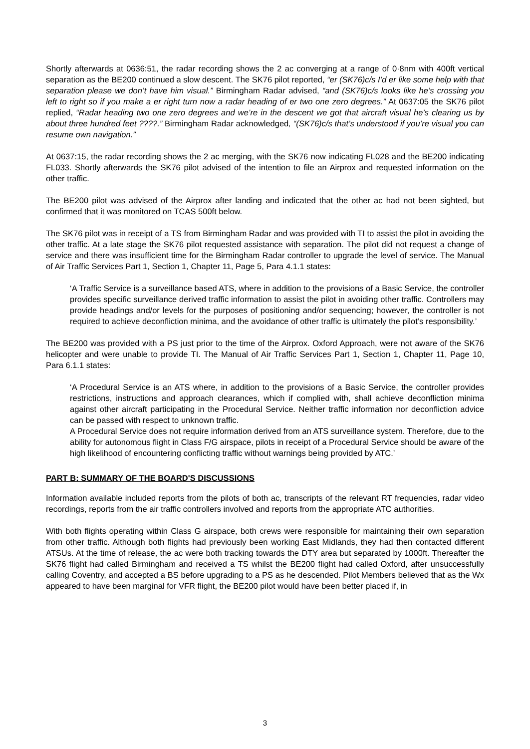Shortly afterwards at 0636:51, the radar recording shows the 2 ac converging at a range of 0·8nm with 400ft vertical separation as the BE200 continued a slow descent. The SK76 pilot reported, “er (SK76)c/s I’d er like some help with that separation please we don’t have him visual.” Birmingham Radar advised, “and (SK76)c/s looks like he’s crossing you left to right so if you make a er right turn now a radar heading of er two one zero degrees.” At 0637:05 the SK76 pilot replied, “Radar heading two one zero degrees and we’re in the descent we got that aircraft visual he’s clearing us by about three hundred feet ????.” Birmingham Radar acknowledged, “(SK76)c/s that’s understood if you’re visual you can resume own navigation.”
At 0637:15, the radar recording shows the 2 ac merging, with the SK76 now indicating FL028 and the BE200 indicating FL033. Shortly afterwards the SK76 pilot advised of the intention to file an Airprox and requested information on the other traffic.
The BE200 pilot was advised of the Airprox after landing and indicated that the other ac had not been sighted, but confirmed that it was monitored on TCAS 500ft below.
The SK76 pilot was in receipt of a TS from Birmingham Radar and was provided with TI to assist the pilot in avoiding the other traffic. At a late stage the SK76 pilot requested assistance with separation. The pilot did not request a change of service and there was insufficient time for the Birmingham Radar controller to upgrade the level of service. The Manual of Air Traffic Services Part 1, Section 1, Chapter 11, Page 5, Para 4.1.1 states:
‘A Traffic Service is a surveillance based ATS, where in addition to the provisions of a Basic Service, the controller provides specific surveillance derived traffic information to assist the pilot in avoiding other traffic. Controllers may provide headings and/or levels for the purposes of positioning and/or sequencing; however, the controller is not required to achieve deconfliction minima, and the avoidance of other traffic is ultimately the pilot’s responsibility.’
The BE200 was provided with a PS just prior to the time of the Airprox. Oxford Approach, were not aware of the SK76 helicopter and were unable to provide TI. The Manual of Air Traffic Services Part 1, Section 1, Chapter 11, Page 10, Para 6.1.1 states:
‘A Procedural Service is an ATS where, in addition to the provisions of a Basic Service, the controller provides restrictions, instructions and approach clearances, which if complied with, shall achieve deconfliction minima against other aircraft participating in the Procedural Service. Neither traffic information nor deconfliction advice can be passed with respect to unknown traffic.
A Procedural Service does not require information derived from an ATS surveillance system. Therefore, due to the ability for autonomous flight in Class F/G airspace, pilots in receipt of a Procedural Service should be aware of the high likelihood of encountering conflicting traffic without warnings being provided by ATC.’
PART B: SUMMARY OF THE BOARD'S DISCUSSIONS
Information available included reports from the pilots of both ac, transcripts of the relevant RT frequencies, radar video recordings, reports from the air traffic controllers involved and reports from the appropriate ATC authorities.
With both flights operating within Class G airspace, both crews were responsible for maintaining their own separation from other traffic. Although both flights had previously been working East Midlands, they had then contacted different ATSUs. At the time of release, the ac were both tracking towards the DTY area but separated by 1000ft. Thereafter the SK76 flight had called Birmingham and received a TS whilst the BE200 flight had called Oxford, after unsuccessfully calling Coventry, and accepted a BS before upgrading to a PS as he descended. Pilot Members believed that as the Wx appeared to have been marginal for VFR flight, the BE200 pilot would have been better placed if, in
3